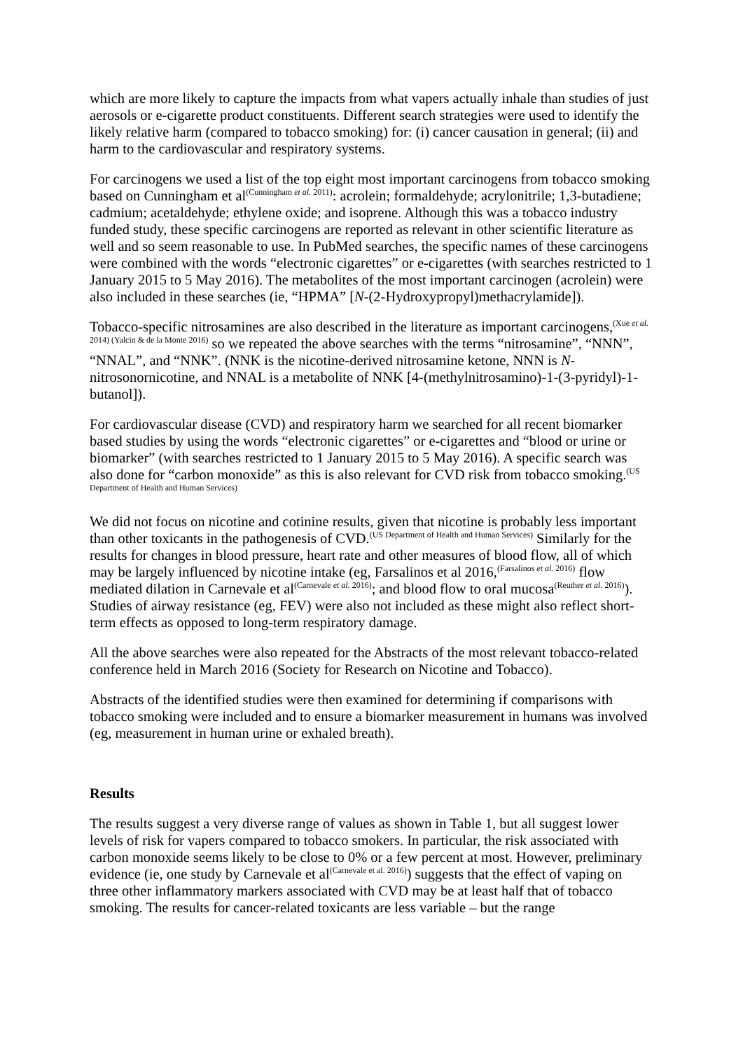which are more likely to capture the impacts from what vapers actually inhale than studies of just aerosols or e-cigarette product constituents. Different search strategies were used to identify the likely relative harm (compared to tobacco smoking) for: (i) cancer causation in general; (ii) and harm to the cardiovascular and respiratory systems.
For carcinogens we used a list of the top eight most important carcinogens from tobacco smoking based on Cunningham et al<sup>(Cunningham et al. 2011)</sup>: acrolein; formaldehyde; acrylonitrile; 1,3-butadiene; cadmium; acetaldehyde; ethylene oxide; and isoprene. Although this was a tobacco industry funded study, these specific carcinogens are reported as relevant in other scientific literature as well and so seem reasonable to use. In PubMed searches, the specific names of these carcinogens were combined with the words “electronic cigarettes” or e-cigarettes (with searches restricted to 1 January 2015 to 5 May 2016). The metabolites of the most important carcinogen (acrolein) were also included in these searches (ie, “HPMA” [N-(2-Hydroxypropyl)methacrylamide]).
Tobacco-specific nitrosamines are also described in the literature as important carcinogens,<sup>(Xue et al. 2014) (Yalcin & de la Monte 2016)</sup> so we repeated the above searches with the terms “nitrosamine”, “NNN”, “NNAL”, and “NNK”. (NNK is the nicotine-derived nitrosamine ketone, NNN is N-nitrosonornicotine, and NNAL is a metabolite of NNK [4-(methylnitrosamino)-1-(3-pyridyl)-1-butanol]).
For cardiovascular disease (CVD) and respiratory harm we searched for all recent biomarker based studies by using the words “electronic cigarettes” or e-cigarettes and “blood or urine or biomarker” (with searches restricted to 1 January 2015 to 5 May 2016). A specific search was also done for “carbon monoxide” as this is also relevant for CVD risk from tobacco smoking.<sup>(US Department of Health and Human Services)</sup>
We did not focus on nicotine and cotinine results, given that nicotine is probably less important than other toxicants in the pathogenesis of CVD.<sup>(US Department of Health and Human Services)</sup> Similarly for the results for changes in blood pressure, heart rate and other measures of blood flow, all of which may be largely influenced by nicotine intake (eg, Farsalinos et al 2016,<sup>(Farsalinos et al. 2016)</sup> flow mediated dilation in Carnevale et al<sup>(Carnevale et al. 2016)</sup>; and blood flow to oral mucosa<sup>(Reuther et al. 2016)</sup>). Studies of airway resistance (eg, FEV) were also not included as these might also reflect short-term effects as opposed to long-term respiratory damage.
All the above searches were also repeated for the Abstracts of the most relevant tobacco-related conference held in March 2016 (Society for Research on Nicotine and Tobacco).
Abstracts of the identified studies were then examined for determining if comparisons with tobacco smoking were included and to ensure a biomarker measurement in humans was involved (eg, measurement in human urine or exhaled breath).
Results
The results suggest a very diverse range of values as shown in Table 1, but all suggest lower levels of risk for vapers compared to tobacco smokers. In particular, the risk associated with carbon monoxide seems likely to be close to 0% or a few percent at most. However, preliminary evidence (ie, one study by Carnevale et al<sup>(Carnevale et al. 2016)</sup>) suggests that the effect of vaping on three other inflammatory markers associated with CVD may be at least half that of tobacco smoking. The results for cancer-related toxicants are less variable – but the range